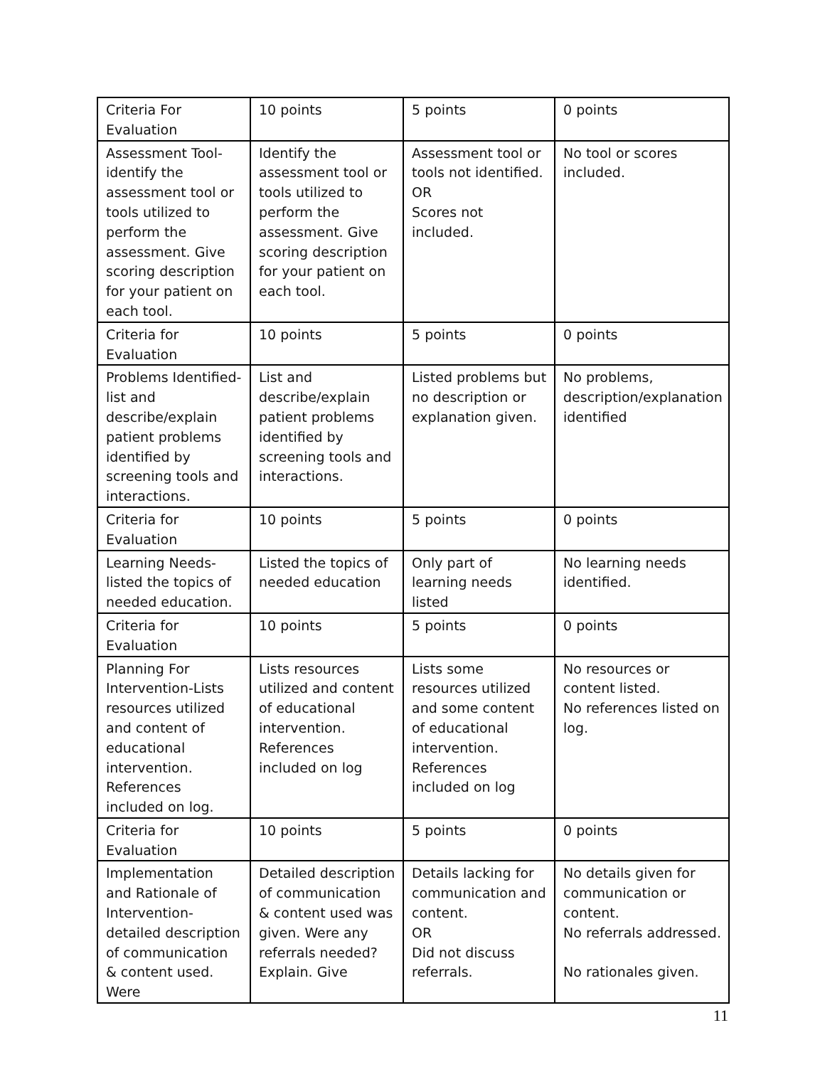| Criteria For Evaluation | 10 points | 5 points | 0 points |
| Assessment Tool-identify the assessment tool or tools utilized to perform the assessment. Give scoring description for your patient on each tool. | Identify the assessment tool or tools utilized to perform the assessment. Give scoring description for your patient on each tool. | Assessment tool or tools not identified. OR Scores not included. | No tool or scores included. |
| Criteria for Evaluation | 10 points | 5 points | 0 points |
| Problems Identified-list and describe/explain patient problems identified by screening tools and interactions. | List and describe/explain patient problems identified by screening tools and interactions. | Listed problems but no description or explanation given. | No problems, description/explanation identified |
| Criteria for Evaluation | 10 points | 5 points | 0 points |
| Learning Needs-listed the topics of needed education. | Listed the topics of needed education | Only part of learning needs listed | No learning needs identified. |
| Criteria for Evaluation | 10 points | 5 points | 0 points |
| Planning For Intervention-Lists resources utilized and content of educational intervention. References included on log. | Lists resources utilized and content of educational intervention. References included on log | Lists some resources utilized and some content of educational intervention. References included on log | No resources or content listed. No references listed on log. |
| Criteria for Evaluation | 10 points | 5 points | 0 points |
| Implementation and Rationale of Intervention-detailed description of communication & content used. Were | Detailed description of communication & content used was given. Were any referrals needed? Explain. Give | Details lacking for communication and content. OR Did not discuss referrals. | No details given for communication or content. No referrals addressed. No rationales given. |
11